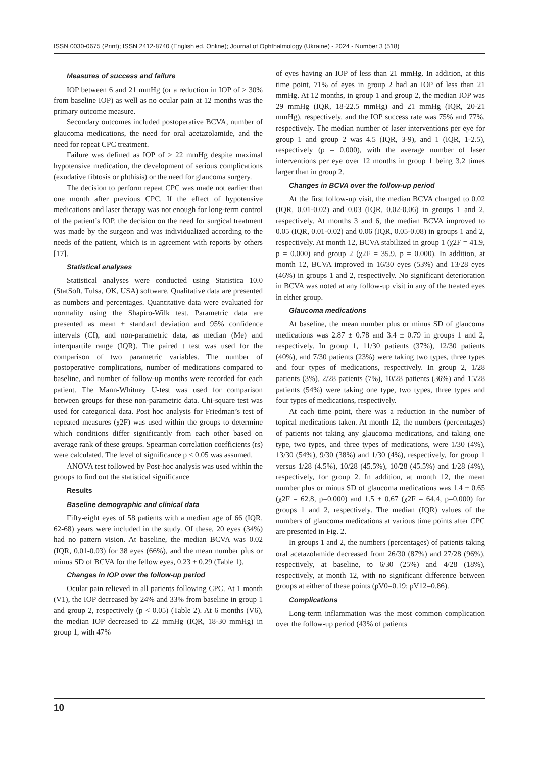ISSN 0030-0675 (Print); ISSN 2412-8740 (English ed. Online); Journal of Ophthalmology (Ukraine) - 2024 - Number 3 (518)
Measures of success and failure
IOP between 6 and 21 mmHg (or a reduction in IOP of ≥ 30% from baseline IOP) as well as no ocular pain at 12 months was the primary outcome measure.
Secondary outcomes included postoperative BCVA, number of glaucoma medications, the need for oral acetazolamide, and the need for repeat CPC treatment.
Failure was defined as IOP of ≥ 22 mmHg despite maximal hypotensive medication, the development of serious complications (exudative fibtosis or phthisis) or the need for glaucoma surgery.
The decision to perform repeat CPC was made not earlier than one month after previous CPC. If the effect of hypotensive medications and laser therapy was not enough for long-term control of the patient’s IOP, the decision on the need for surgical treatment was made by the surgeon and was individualized according to the needs of the patient, which is in agreement with reports by others [17].
Statistical analyses
Statistical analyses were conducted using Statistica 10.0 (StatSoft, Tulsa, OK, USA) software. Qualitative data are presented as numbers and percentages. Quantitative data were evaluated for normality using the Shapiro-Wilk test. Parametric data are presented as mean ± standard deviation and 95% confidence intervals (CI), and non-parametric data, as median (Me) and interquartile range (IQR). The paired t test was used for the comparison of two parametric variables. The number of postoperative complications, number of medications compared to baseline, and number of follow-up months were recorded for each patient. The Mann-Whitney U-test was used for comparison between groups for these non-parametric data. Chi-square test was used for categorical data. Post hoc analysis for Friedman’s test of repeated measures (χ2F) was used within the groups to determine which conditions differ significantly from each other based on average rank of these groups. Spearman correlation coefficients (rs) were calculated. The level of significance p ≤ 0.05 was assumed.
ANOVA test followed by Post-hoc analysis was used within the groups to find out the statistical significance
Results
Baseline demographic and clinical data
Fifty-eight eyes of 58 patients with a median age of 66 (IQR, 62-68) years were included in the study. Of these, 20 eyes (34%) had no pattern vision. At baseline, the median BCVA was 0.02 (IQR, 0.01-0.03) for 38 eyes (66%), and the mean number plus or minus SD of BCVA for the fellow eyes, 0.23 ± 0.29 (Table 1).
Changes in IOP over the follow-up period
Ocular pain relieved in all patients following CPC. At 1 month (V1), the IOP decreased by 24% and 33% from baseline in group 1 and group 2, respectively (p < 0.05) (Table 2). At 6 months (V6), the median IOP decreased to 22 mmHg (IQR, 18-30 mmHg) in group 1, with 47%
of eyes having an IOP of less than 21 mmHg. In addition, at this time point, 71% of eyes in group 2 had an IOP of less than 21 mmHg. At 12 months, in group 1 and group 2, the median IOP was 29 mmHg (IQR, 18-22.5 mmHg) and 21 mmHg (IQR, 20-21 mmHg), respectively, and the IOP success rate was 75% and 77%, respectively. The median number of laser interventions per eye for group 1 and group 2 was 4.5 (IQR, 3-9), and 1 (IQR, 1-2.5), respectively (p = 0.000), with the average number of laser interventions per eye over 12 months in group 1 being 3.2 times larger than in group 2.
Changes in BCVA over the follow-up period
At the first follow-up visit, the median BCVA changed to 0.02 (IQR, 0.01-0.02) and 0.03 (IQR, 0.02-0.06) in groups 1 and 2, respectively. At months 3 and 6, the median BCVA improved to 0.05 (IQR, 0.01-0.02) and 0.06 (IQR, 0.05-0.08) in groups 1 and 2, respectively. At month 12, BCVA stabilized in group 1 (χ2F = 41.9, p = 0.000) and group 2 (χ2F = 35.9, p = 0.000). In addition, at month 12, BCVA improved in 16/30 eyes (53%) and 13/28 eyes (46%) in groups 1 and 2, respectively. No significant deterioration in BCVA was noted at any follow-up visit in any of the treated eyes in either group.
Glaucoma medications
At baseline, the mean number plus or minus SD of glaucoma medications was 2.87 ± 0.78 and 3.4 ± 0.79 in groups 1 and 2, respectively. In group 1, 11/30 patients (37%), 12/30 patients (40%), and 7/30 patients (23%) were taking two types, three types and four types of medications, respectively. In group 2, 1/28 patients (3%), 2/28 patients (7%), 10/28 patients (36%) and 15/28 patients (54%) were taking one type, two types, three types and four types of medications, respectively.
At each time point, there was a reduction in the number of topical medications taken. At month 12, the numbers (percentages) of patients not taking any glaucoma medications, and taking one type, two types, and three types of medications, were 1/30 (4%), 13/30 (54%), 9/30 (38%) and 1/30 (4%), respectively, for group 1 versus 1/28 (4.5%), 10/28 (45.5%), 10/28 (45.5%) and 1/28 (4%), respectively, for group 2. In addition, at month 12, the mean number plus or minus SD of glaucoma medications was 1.4 ± 0.65 (χ2F = 62.8, p=0.000) and 1.5 ± 0.67 (χ2F = 64.4, p=0.000) for groups 1 and 2, respectively. The median (IQR) values of the numbers of glaucoma medications at various time points after CPC are presented in Fig. 2.
In groups 1 and 2, the numbers (percentages) of patients taking oral acetazolamide decreased from 26/30 (87%) and 27/28 (96%), respectively, at baseline, to 6/30 (25%) and 4/28 (18%), respectively, at month 12, with no significant difference between groups at either of these points (pV0=0.19; pV12=0.86).
Complications
Long-term inflammation was the most common complication over the follow-up period (43% of patients
10